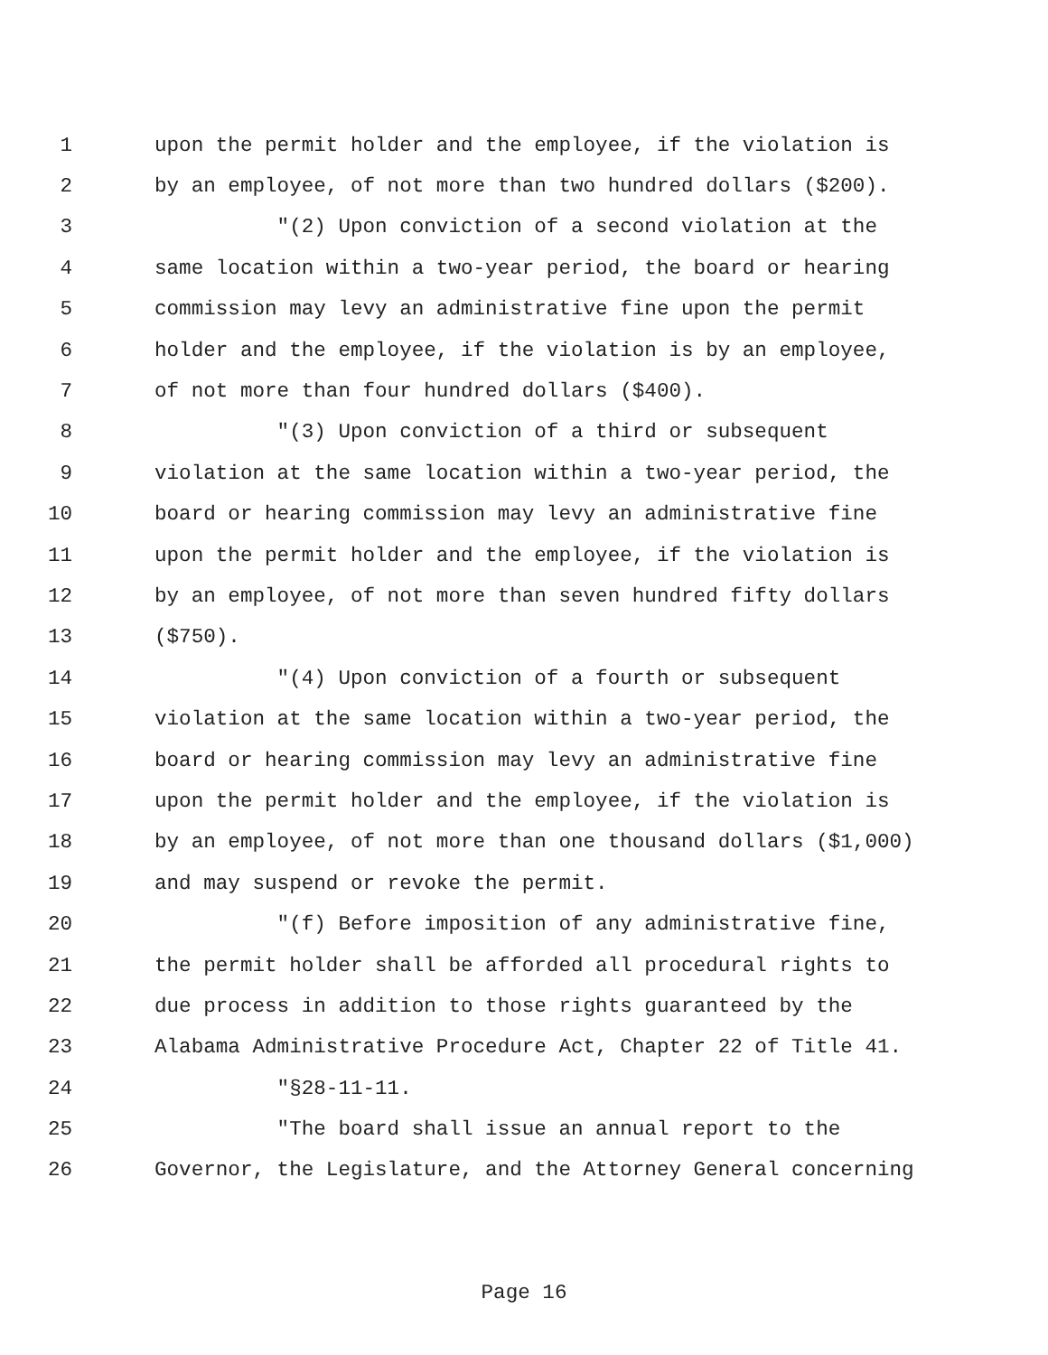1 upon the permit holder and the employee, if the violation is
2 by an employee, of not more than two hundred dollars ($200).
3 "(2) Upon conviction of a second violation at the
4 same location within a two-year period, the board or hearing
5 commission may levy an administrative fine upon the permit
6 holder and the employee, if the violation is by an employee,
7 of not more than four hundred dollars ($400).
8 "(3) Upon conviction of a third or subsequent
9 violation at the same location within a two-year period, the
10 board or hearing commission may levy an administrative fine
11 upon the permit holder and the employee, if the violation is
12 by an employee, of not more than seven hundred fifty dollars
13 ($750).
14 "(4) Upon conviction of a fourth or subsequent
15 violation at the same location within a two-year period, the
16 board or hearing commission may levy an administrative fine
17 upon the permit holder and the employee, if the violation is
18 by an employee, of not more than one thousand dollars ($1,000)
19 and may suspend or revoke the permit.
20 "(f) Before imposition of any administrative fine,
21 the permit holder shall be afforded all procedural rights to
22 due process in addition to those rights guaranteed by the
23 Alabama Administrative Procedure Act, Chapter 22 of Title 41.
24 "§28-11-11.
25 "The board shall issue an annual report to the
26 Governor, the Legislature, and the Attorney General concerning
Page 16